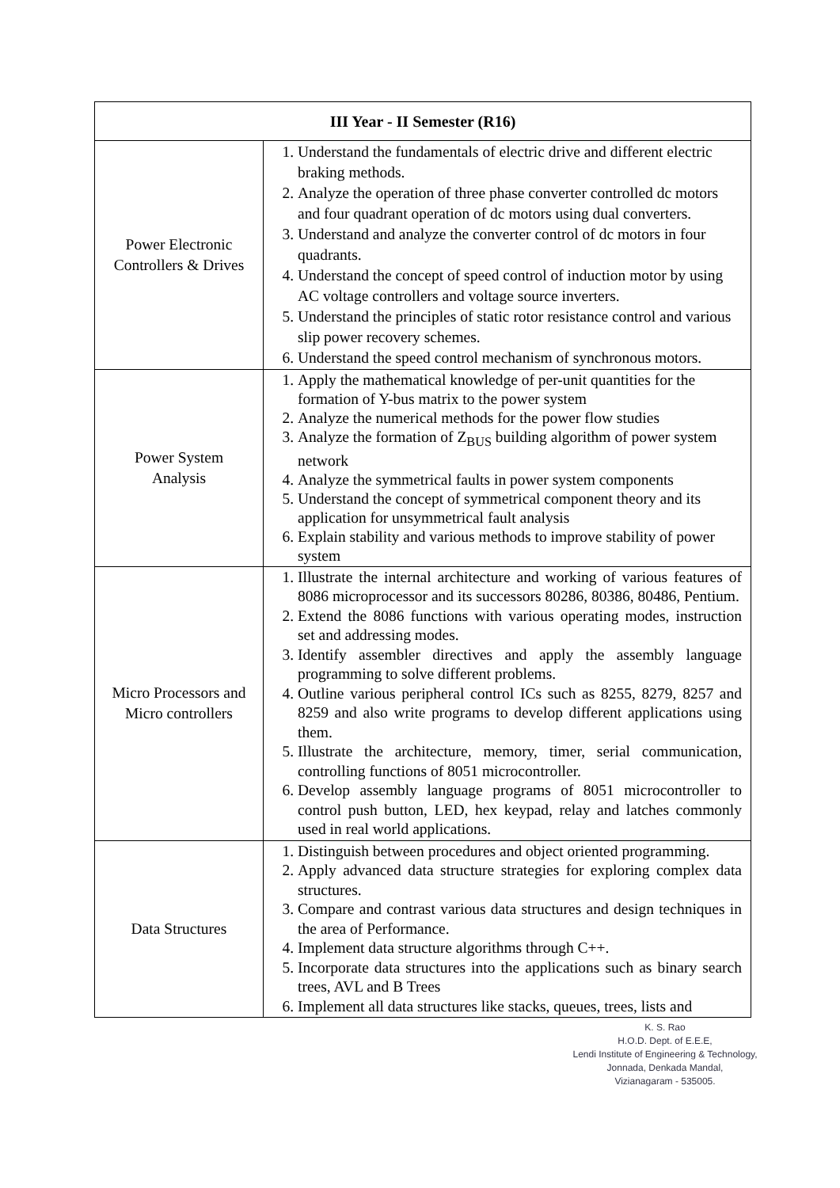| III Year - II Semester (R16) | |
| --- | --- |
| Power Electronic Controllers & Drives | 1. Understand the fundamentals of electric drive and different electric braking methods. 2. Analyze the operation of three phase converter controlled dc motors and four quadrant operation of dc motors using dual converters. 3. Understand and analyze the converter control of dc motors in four quadrants. 4. Understand the concept of speed control of induction motor by using AC voltage controllers and voltage source inverters. 5. Understand the principles of static rotor resistance control and various slip power recovery schemes. 6. Understand the speed control mechanism of synchronous motors. |
| Power System Analysis | 1. Apply the mathematical knowledge of per-unit quantities for the formation of Y-bus matrix to the power system 2. Analyze the numerical methods for the power flow studies 3. Analyze the formation of Z<sub>BUS</sub> building algorithm of power system network 4. Analyze the symmetrical faults in power system components 5. Understand the concept of symmetrical component theory and its application for unsymmetrical fault analysis 6. Explain stability and various methods to improve stability of power system |
| Micro Processors and Micro controllers | 1. Illustrate the internal architecture and working of various features of 8086 microprocessor and its successors 80286, 80386, 80486, Pentium. 2. Extend the 8086 functions with various operating modes, instruction set and addressing modes. 3. Identify assembler directives and apply the assembly language programming to solve different problems. 4. Outline various peripheral control ICs such as 8255, 8279, 8257 and 8259 and also write programs to develop different applications using them. 5. Illustrate the architecture, memory, timer, serial communication, controlling functions of 8051 microcontroller. 6. Develop assembly language programs of 8051 microcontroller to control push button, LED, hex keypad, relay and latches commonly used in real world applications. |
| Data Structures | 1. Distinguish between procedures and object oriented programming. 2. Apply advanced data structure strategies for exploring complex data structures. 3. Compare and contrast various data structures and design techniques in the area of Performance. 4. Implement data structure algorithms through C++. 5. Incorporate data structures into the applications such as binary search trees, AVL and B Trees 6. Implement all data structures like stacks, queues, trees, lists and |
K. S. Rao
H.O.D. Dept. of E.E.E,
Lendi Institute of Engineering & Technology,
Jonnada, Denkada Mandal,
Vizianagaram - 535005.